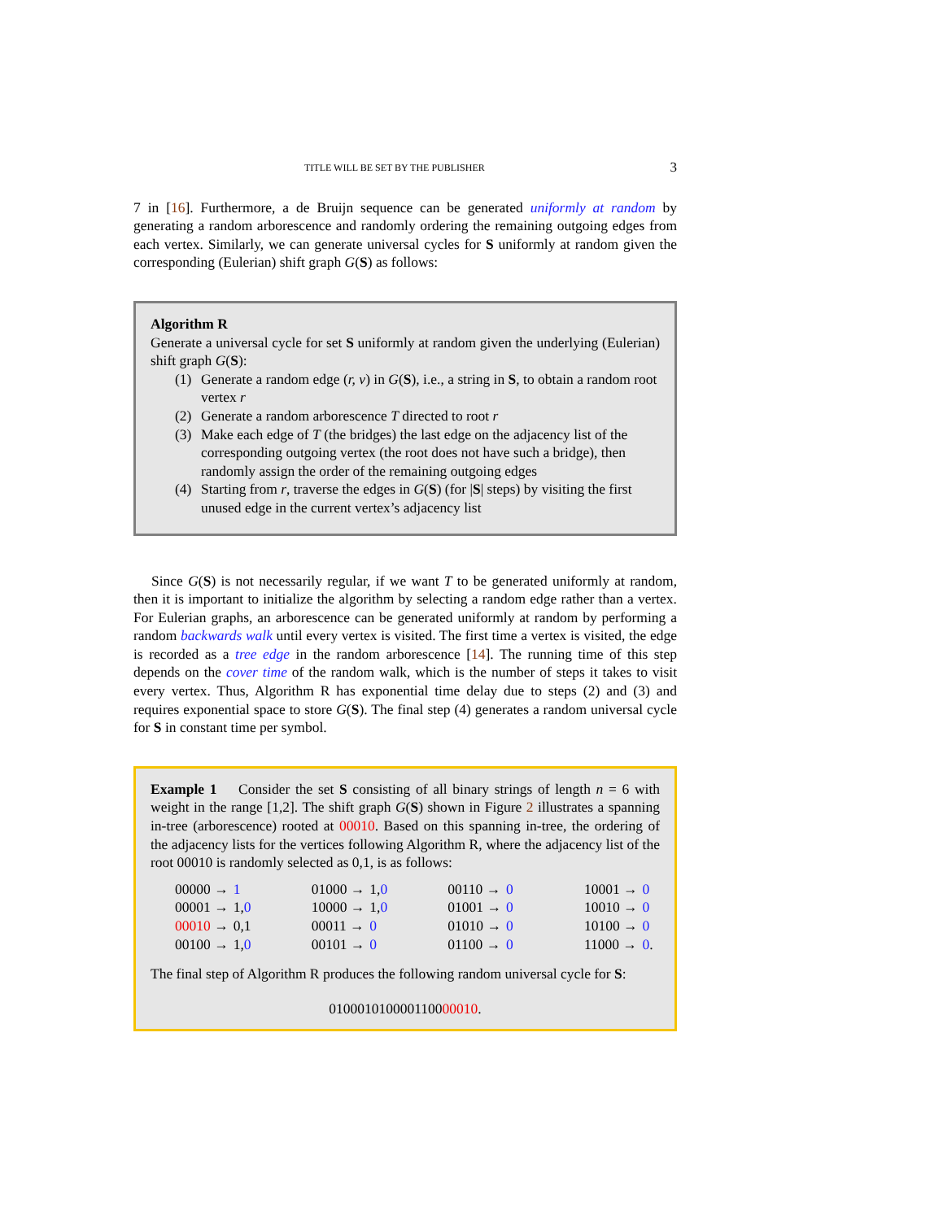TITLE WILL BE SET BY THE PUBLISHER 3
7 in [16]. Furthermore, a de Bruijn sequence can be generated uniformly at random by generating a random arborescence and randomly ordering the remaining outgoing edges from each vertex. Similarly, we can generate universal cycles for S uniformly at random given the corresponding (Eulerian) shift graph G(S) as follows:
Algorithm R
Generate a universal cycle for set S uniformly at random given the underlying (Eulerian) shift graph G(S):
(1) Generate a random edge (r, v) in G(S), i.e., a string in S, to obtain a random root vertex r
(2) Generate a random arborescence T directed to root r
(3) Make each edge of T (the bridges) the last edge on the adjacency list of the corresponding outgoing vertex (the root does not have such a bridge), then randomly assign the order of the remaining outgoing edges
(4) Starting from r, traverse the edges in G(S) (for |S| steps) by visiting the first unused edge in the current vertex’s adjacency list
Since G(S) is not necessarily regular, if we want T to be generated uniformly at random, then it is important to initialize the algorithm by selecting a random edge rather than a vertex. For Eulerian graphs, an arborescence can be generated uniformly at random by performing a random backwards walk until every vertex is visited. The first time a vertex is visited, the edge is recorded as a tree edge in the random arborescence [14]. The running time of this step depends on the cover time of the random walk, which is the number of steps it takes to visit every vertex. Thus, Algorithm R has exponential time delay due to steps (2) and (3) and requires exponential space to store G(S). The final step (4) generates a random universal cycle for S in constant time per symbol.
Example 1 Consider the set S consisting of all binary strings of length n = 6 with weight in the range [1,2]. The shift graph G(S) shown in Figure 2 illustrates a spanning in-tree (arborescence) rooted at 00010. Based on this spanning in-tree, the ordering of the adjacency lists for the vertices following Algorithm R, where the adjacency list of the root 00010 is randomly selected as 0,1, is as follows:
| 00000 → | 1 | 01000 → | 1, 0 | 00110 → | 0 | 10001 → | 0 |
| 00001 → | 1, 0 | 10000 → | 1, 0 | 01001 → | 0 | 10010 → | 0 |
| 00010 → | 0,1 | 00011 → | 0 | 01010 → | 0 | 10100 → | 0 |
| 00100 → | 1, 0 | 00101 → | 0 | 01100 → | 0 | 11000 → | 0 . |
The final step of Algorithm R produces the following random universal cycle for S:
010001010000110000010.